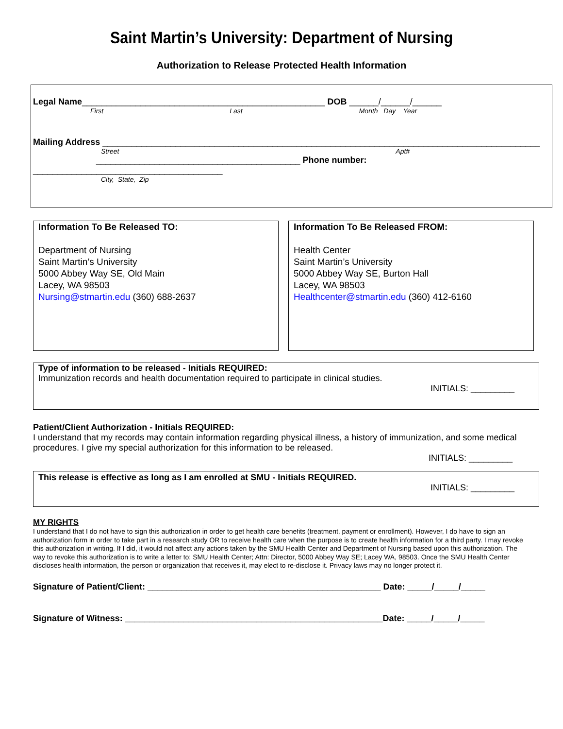Saint Martin’s University: Department of Nursing
Authorization to Release Protected Health Information
Legal Name__________________________________________________ DOB ______/______/______
First Last Month Day Year
Mailing Address __________________________________________________________________________________________
Street Apt#
__________________________________________ Phone number:
_______________________________________
City, State, Zip
Information To Be Released TO:
Department of Nursing
Saint Martin’s University
5000 Abbey Way SE, Old Main
Lacey, WA 98503
Nursing@stmartin.edu (360) 688-2637
Information To Be Released FROM:
Health Center
Saint Martin’s University
5000 Abbey Way SE, Burton Hall
Lacey, WA 98503
Healthcenter@stmartin.edu (360) 412-6160
Type of information to be released - Initials REQUIRED:
Immunization records and health documentation required to participate in clinical studies.
INITIALS: _________
Patient/Client Authorization - Initials REQUIRED:
I understand that my records may contain information regarding physical illness, a history of immunization, and some medical procedures. I give my special authorization for this information to be released.
INITIALS: _________
This release is effective as long as I am enrolled at SMU - Initials REQUIRED.
INITIALS: _________
MY RIGHTS
I understand that I do not have to sign this authorization in order to get health care benefits (treatment, payment or enrollment). However, I do have to sign an authorization form in order to take part in a research study OR to receive health care when the purpose is to create health information for a third party. I may revoke this authorization in writing. If I did, it would not affect any actions taken by the SMU Health Center and Department of Nursing based upon this authorization. The way to revoke this authorization is to write a letter to: SMU Health Center; Attn: Director, 5000 Abbey Way SE; Lacey WA, 98503. Once the SMU Health Center discloses health information, the person or organization that receives it, may elect to re-disclose it. Privacy laws may no longer protect it.
Signature of Patient/Client: ________________________________________________ Date: _____/_____/_____
Signature of Witness: _____________________________________________________Date: _____/_____/_____